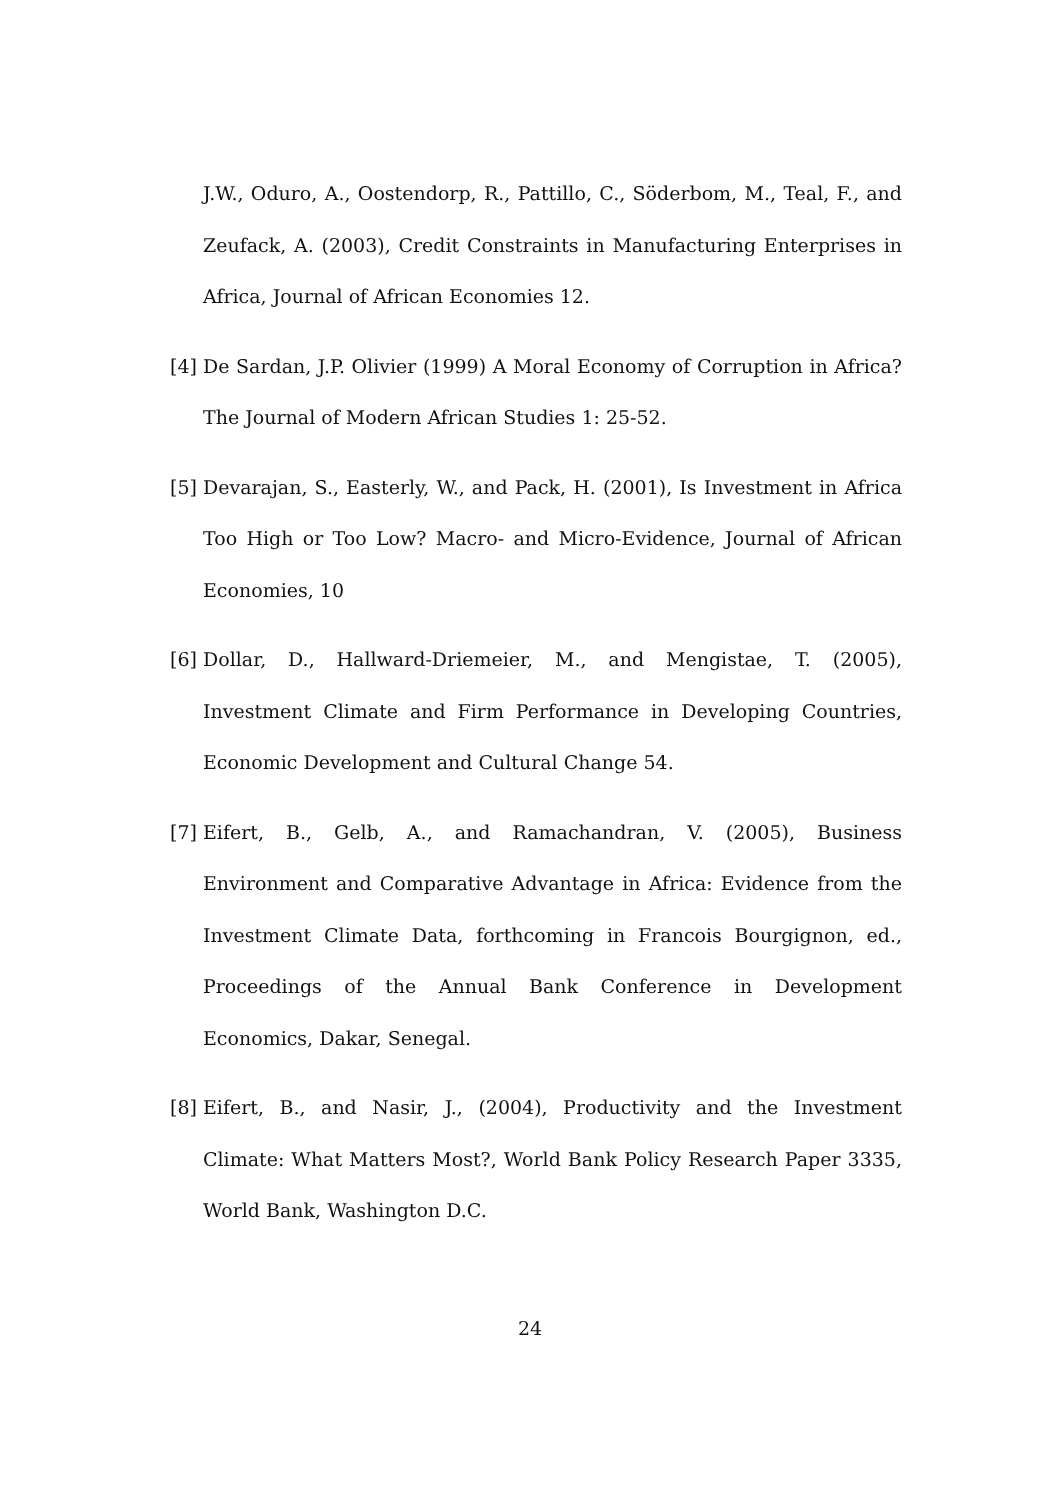J.W., Oduro, A., Oostendorp, R., Pattillo, C., Söderbom, M., Teal, F., and Zeufack, A. (2003), Credit Constraints in Manufacturing Enterprises in Africa, Journal of African Economies 12.
[4]
De Sardan, J.P. Olivier (1999) A Moral Economy of Corruption in Africa? The Journal of Modern African Studies 1: 25-52.
[5]
Devarajan, S., Easterly, W., and Pack, H. (2001), Is Investment in Africa Too High or Too Low? Macro- and Micro-Evidence, Journal of African Economies, 10
[6]
Dollar, D., Hallward-Driemeier, M., and Mengistae, T. (2005), Investment Climate and Firm Performance in Developing Countries, Economic Development and Cultural Change 54.
[7]
Eifert, B., Gelb, A., and Ramachandran, V. (2005), Business Environment and Comparative Advantage in Africa: Evidence from the Investment Climate Data, forthcoming in Francois Bourgignon, ed., Proceedings of the Annual Bank Conference in Development Economics, Dakar, Senegal.
[8]
Eifert, B., and Nasir, J., (2004), Productivity and the Investment Climate: What Matters Most?, World Bank Policy Research Paper 3335, World Bank, Washington D.C.
24